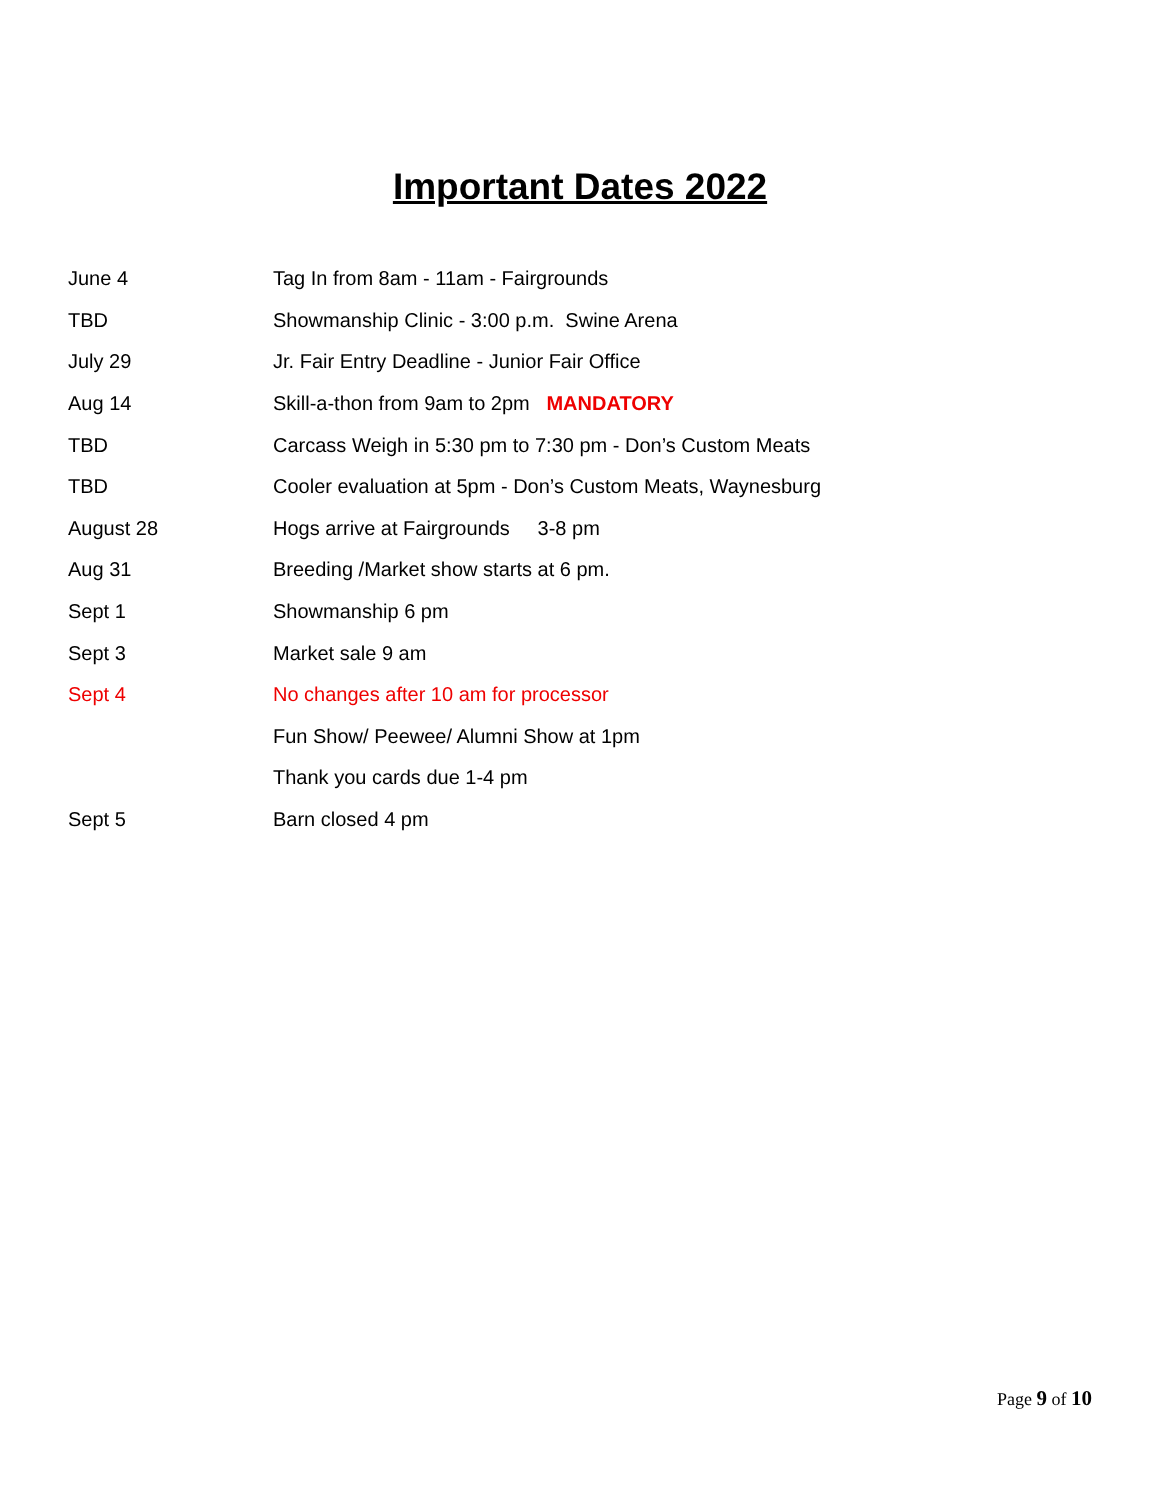Important Dates 2022
| June 4 | Tag In from 8am - 11am - Fairgrounds |
| TBD | Showmanship Clinic - 3:00 p.m. Swine Arena |
| July 29 | Jr. Fair Entry Deadline - Junior Fair Office |
| Aug 14 | Skill-a-thon from 9am to 2pm MANDATORY |
| TBD | Carcass Weigh in 5:30 pm to 7:30 pm - Don’s Custom Meats |
| TBD | Cooler evaluation at 5pm - Don’s Custom Meats, Waynesburg |
| August 28 | Hogs arrive at Fairgrounds 3-8 pm |
| Aug 31 | Breeding /Market show starts at 6 pm. |
| Sept 1 | Showmanship 6 pm |
| Sept 3 | Market sale 9 am |
| Sept 4 | No changes after 10 am for processor |
| | Fun Show/ Peewee/ Alumni Show at 1pm |
| | Thank you cards due 1-4 pm |
| Sept 5 | Barn closed 4 pm |
Page 9 of 10